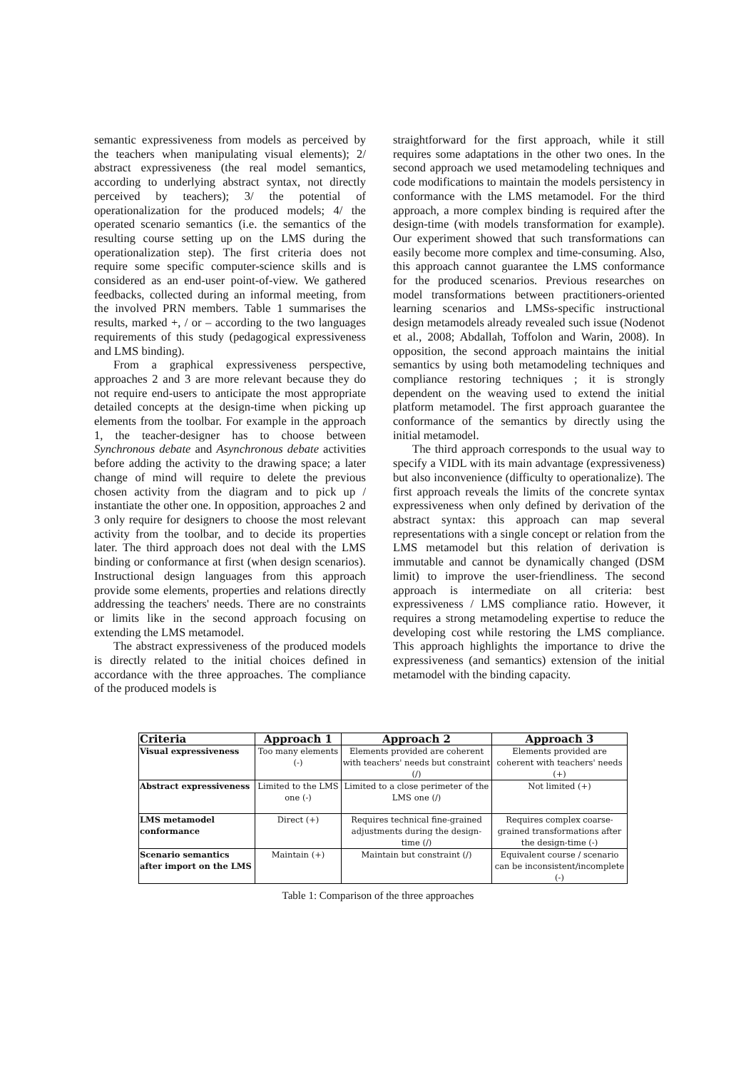semantic expressiveness from models as perceived by the teachers when manipulating visual elements); 2/ abstract expressiveness (the real model semantics, according to underlying abstract syntax, not directly perceived by teachers); 3/ the potential of operationalization for the produced models; 4/ the operated scenario semantics (i.e. the semantics of the resulting course setting up on the LMS during the operationalization step). The first criteria does not require some specific computer-science skills and is considered as an end-user point-of-view. We gathered feedbacks, collected during an informal meeting, from the involved PRN members. Table 1 summarises the results, marked +, / or – according to the two languages requirements of this study (pedagogical expressiveness and LMS binding).
From a graphical expressiveness perspective, approaches 2 and 3 are more relevant because they do not require end-users to anticipate the most appropriate detailed concepts at the design-time when picking up elements from the toolbar. For example in the approach 1, the teacher-designer has to choose between Synchronous debate and Asynchronous debate activities before adding the activity to the drawing space; a later change of mind will require to delete the previous chosen activity from the diagram and to pick up / instantiate the other one. In opposition, approaches 2 and 3 only require for designers to choose the most relevant activity from the toolbar, and to decide its properties later. The third approach does not deal with the LMS binding or conformance at first (when design scenarios). Instructional design languages from this approach provide some elements, properties and relations directly addressing the teachers' needs. There are no constraints or limits like in the second approach focusing on extending the LMS metamodel.
The abstract expressiveness of the produced models is directly related to the initial choices defined in accordance with the three approaches. The compliance of the produced models is
straightforward for the first approach, while it still requires some adaptations in the other two ones. In the second approach we used metamodeling techniques and code modifications to maintain the models persistency in conformance with the LMS metamodel. For the third approach, a more complex binding is required after the design-time (with models transformation for example). Our experiment showed that such transformations can easily become more complex and time-consuming. Also, this approach cannot guarantee the LMS conformance for the produced scenarios. Previous researches on model transformations between practitioners-oriented learning scenarios and LMSs-specific instructional design metamodels already revealed such issue (Nodenot et al., 2008; Abdallah, Toffolon and Warin, 2008). In opposition, the second approach maintains the initial semantics by using both metamodeling techniques and compliance restoring techniques ; it is strongly dependent on the weaving used to extend the initial platform metamodel. The first approach guarantee the conformance of the semantics by directly using the initial metamodel.
The third approach corresponds to the usual way to specify a VIDL with its main advantage (expressiveness) but also inconvenience (difficulty to operationalize). The first approach reveals the limits of the concrete syntax expressiveness when only defined by derivation of the abstract syntax: this approach can map several representations with a single concept or relation from the LMS metamodel but this relation of derivation is immutable and cannot be dynamically changed (DSM limit) to improve the user-friendliness. The second approach is intermediate on all criteria: best expressiveness / LMS compliance ratio. However, it requires a strong metamodeling expertise to reduce the developing cost while restoring the LMS compliance. This approach highlights the importance to drive the expressiveness (and semantics) extension of the initial metamodel with the binding capacity.
| Criteria | Approach 1 | Approach 2 | Approach 3 |
| --- | --- | --- | --- |
| Visual expressiveness | Too many elements (-) | Elements provided are coherent with teachers' needs but constraint (/) | Elements provided are coherent with teachers' needs (+) |
| Abstract expressiveness | Limited to the LMS one (-) | Limited to a close perimeter of the LMS one (/) | Not limited (+) |
| LMS metamodel conformance | Direct (+) | Requires technical fine-grained adjustments during the design-time (/) | Requires complex coarse-grained transformations after the design-time (-) |
| Scenario semantics after import on the LMS | Maintain (+) | Maintain but constraint (/) | Equivalent course / scenario can be inconsistent/incomplete (-) |
Table 1: Comparison of the three approaches